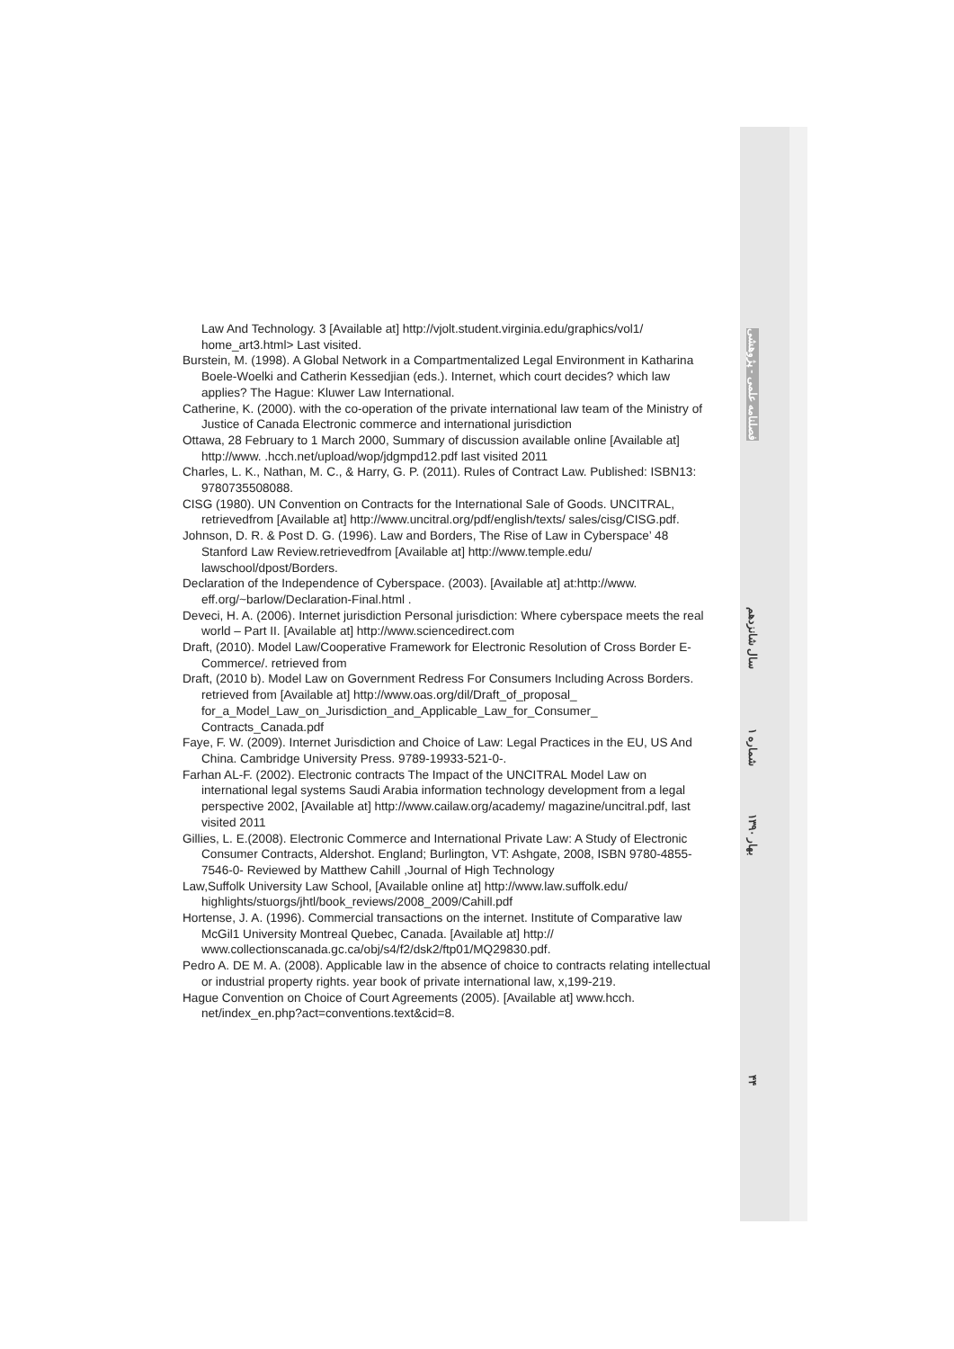Law And Technology. 3 [Available at] http://vjolt.student.virginia.edu/graphics/vol1/ home_art3.html> Last visited.
Burstein, M. (1998). A Global Network in a Compartmentalized Legal Environment in Katharina Boele-Woelki and Catherin Kessedjian (eds.). Internet, which court decides? which law applies? The Hague: Kluwer Law International.
Catherine, K. (2000). with the co-operation of the private international law team of the Ministry of Justice of Canada Electronic commerce and international jurisdiction
Ottawa, 28 February to 1 March 2000, Summary of discussion available online [Available at] http://www. .hcch.net/upload/wop/jdgmpd12.pdf last visited 2011
Charles, L. K., Nathan, M. C., & Harry, G. P. (2011). Rules of Contract Law. Published: ISBN13: 9780735508088.
CISG (1980). UN Convention on Contracts for the International Sale of Goods. UNCITRAL, retrievedfrom [Available at] http://www.uncitral.org/pdf/english/texts/ sales/cisg/CISG.pdf.
Johnson, D. R. & Post D. G. (1996). Law and Borders, The Rise of Law in Cyberspace’ 48 Stanford Law Review.retrievedfrom [Available at] http://www.temple.edu/ lawschool/dpost/Borders.
Declaration of the Independence of Cyberspace. (2003). [Available at] at:http://www. eff.org/~barlow/Declaration-Final.html .
Deveci, H. A. (2006). Internet jurisdiction Personal jurisdiction: Where cyberspace meets the real world – Part II. [Available at] http://www.sciencedirect.com
Draft, (2010). Model Law/Cooperative Framework for Electronic Resolution of Cross Border E-Commerce/. retrieved from
Draft, (2010 b). Model Law on Government Redress For Consumers Including Across Borders. retrieved from [Available at] http://www.oas.org/dil/Draft_of_proposal_ for_a_Model_Law_on_Jurisdiction_and_Applicable_Law_for_Consumer_ Contracts_Canada.pdf
Faye, F. W. (2009). Internet Jurisdiction and Choice of Law: Legal Practices in the EU, US And China. Cambridge University Press. 9789-19933-521-0-.
Farhan AL-F. (2002). Electronic contracts The Impact of the UNCITRAL Model Law on international legal systems Saudi Arabia information technology development from a legal perspective 2002, [Available at] http://www.cailaw.org/academy/ magazine/uncitral.pdf, last visited 2011
Gillies, L. E.(2008). Electronic Commerce and International Private Law: A Study of Electronic Consumer Contracts, Aldershot. England; Burlington, VT: Ashgate, 2008, ISBN 9780-4855-7546-0- Reviewed by Matthew Cahill ,Journal of High Technology
Law,Suffolk University Law School, [Available online at] http://www.law.suffolk.edu/ highlights/stuorgs/jhtl/book_reviews/2008_2009/Cahill.pdf
Hortense, J. A. (1996). Commercial transactions on the internet. Institute of Comparative law McGil1 University Montreal Quebec, Canada. [Available at] http:// www.collectionscanada.gc.ca/obj/s4/f2/dsk2/ftp01/MQ29830.pdf.
Pedro A. DE M. A. (2008). Applicable law in the absence of choice to contracts relating intellectual or industrial property rights. year book of private international law, x,199-219.
Hague Convention on Choice of Court Agreements (2005). [Available at] www.hcch. net/index_en.php?act=conventions.text&cid=8.
فصلنامه علمی - پژوهشی
سال شانزدهم
شماره ۱
بهار ۱۳۹۰
۴۴